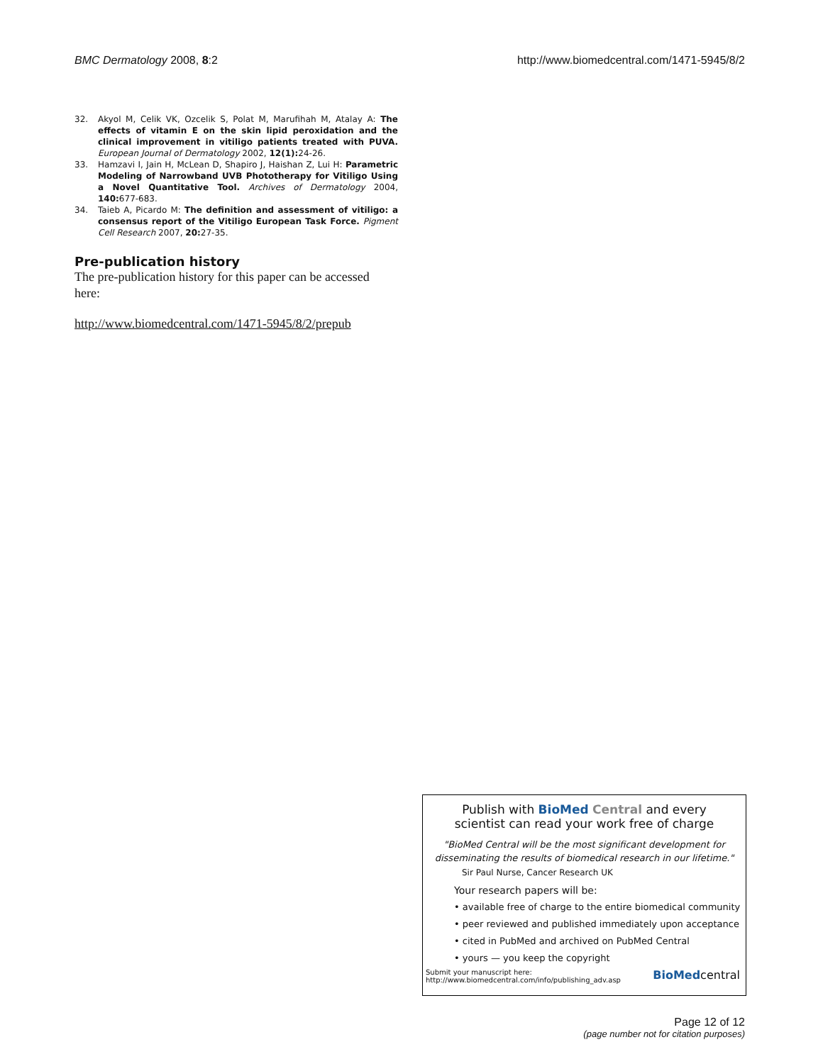BMC Dermatology 2008, 8:2 http://www.biomedcentral.com/1471-5945/8/2
32. Akyol M, Celik VK, Ozcelik S, Polat M, Marufihah M, Atalay A: The effects of vitamin E on the skin lipid peroxidation and the clinical improvement in vitiligo patients treated with PUVA. European Journal of Dermatology 2002, 12(1): 24-26.
33. Hamzavi I, Jain H, McLean D, Shapiro J, Haishan Z, Lui H: Parametric Modeling of Narrowband UVB Phototherapy for Vitiligo Using a Novel Quantitative Tool. Archives of Dermatology 2004, 140: 677-683.
34. Taieb A, Picardo M: The definition and assessment of vitiligo: a consensus report of the Vitiligo European Task Force. Pigment Cell Research 2007, 20: 27-35.
Pre-publication history
The pre-publication history for this paper can be accessed here:
http://www.biomedcentral.com/1471-5945/8/2/prepub
Publish with BioMed Central and every
scientist can read your work free of charge
"BioMed Central will be the most significant development for disseminating the results of biomedical research in our lifetime."
Sir Paul Nurse, Cancer Research UK
Your research papers will be:
• available free of charge to the entire biomedical community
• peer reviewed and published immediately upon acceptance
• cited in PubMed and archived on PubMed Central
• yours — you keep the copyright
Submit your manuscript here:
http://www.biomedcentral.com/info/publishing_adv.asp BioMedcentral
Page 12 of 12
(page number not for citation purposes)